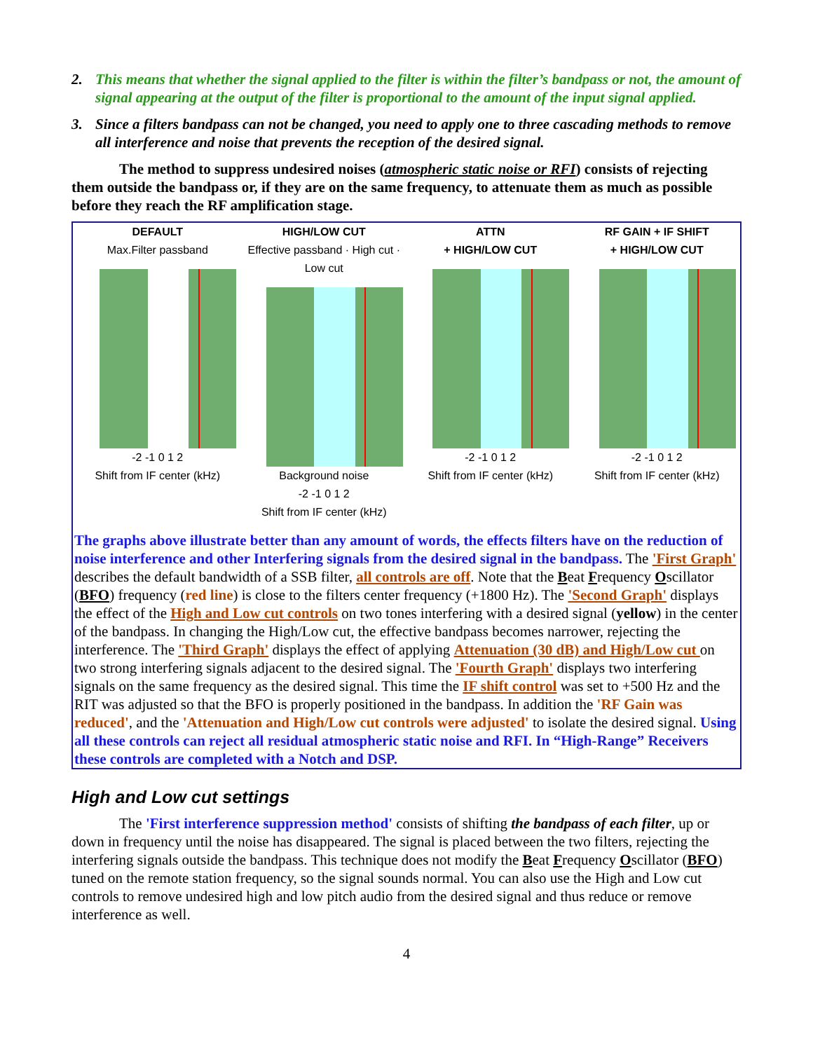2. This means that whether the signal applied to the filter is within the filter’s bandpass or not, the amount of signal appearing at the output of the filter is proportional to the amount of the input signal applied.
3. Since a filters bandpass can not be changed, you need to apply one to three cascading methods to remove all interference and noise that prevents the reception of the desired signal.
The method to suppress undesired noises (atmospheric static noise or RFI) consists of rejecting them outside the bandpass or, if they are on the same frequency, to attenuate them as much as possible before they reach the RF amplification stage.
DEFAULT
Max.Filter passband
-2 -1 0 1 2
Shift from IF center (kHz)
HIGH/LOW CUT
Effective passband · High cut · Low cut
Background noise
-2 -1 0 1 2
Shift from IF center (kHz)
ATTN
+ HIGH/LOW CUT
-2 -1 0 1 2
Shift from IF center (kHz)
RF GAIN + IF SHIFT
+ HIGH/LOW CUT
-2 -1 0 1 2
Shift from IF center (kHz)
The graphs above illustrate better than any amount of words, the effects filters have on the reduction of noise interference and other Interfering signals from the desired signal in the bandpass. The 'First Graph' describes the default bandwidth of a SSB filter, all controls are off. Note that the Beat Frequency Oscillator (BFO) frequency (red line) is close to the filters center frequency (+1800 Hz). The 'Second Graph' displays the effect of the High and Low cut controls on two tones interfering with a desired signal (yellow) in the center of the bandpass. In changing the High/Low cut, the effective bandpass becomes narrower, rejecting the interference. The 'Third Graph' displays the effect of applying Attenuation (30 dB) and High/Low cut on two strong interfering signals adjacent to the desired signal. The 'Fourth Graph' displays two interfering signals on the same frequency as the desired signal. This time the IF shift control was set to +500 Hz and the RIT was adjusted so that the BFO is properly positioned in the bandpass. In addition the 'RF Gain was reduced', and the 'Attenuation and High/Low cut controls were adjusted' to isolate the desired signal. Using all these controls can reject all residual atmospheric static noise and RFI. In “High-Range” Receivers these controls are completed with a Notch and DSP.
High and Low cut settings
The 'First interference suppression method' consists of shifting the bandpass of each filter, up or down in frequency until the noise has disappeared. The signal is placed between the two filters, rejecting the interfering signals outside the bandpass. This technique does not modify the Beat Frequency Oscillator (BFO) tuned on the remote station frequency, so the signal sounds normal. You can also use the High and Low cut controls to remove undesired high and low pitch audio from the desired signal and thus reduce or remove interference as well.
4